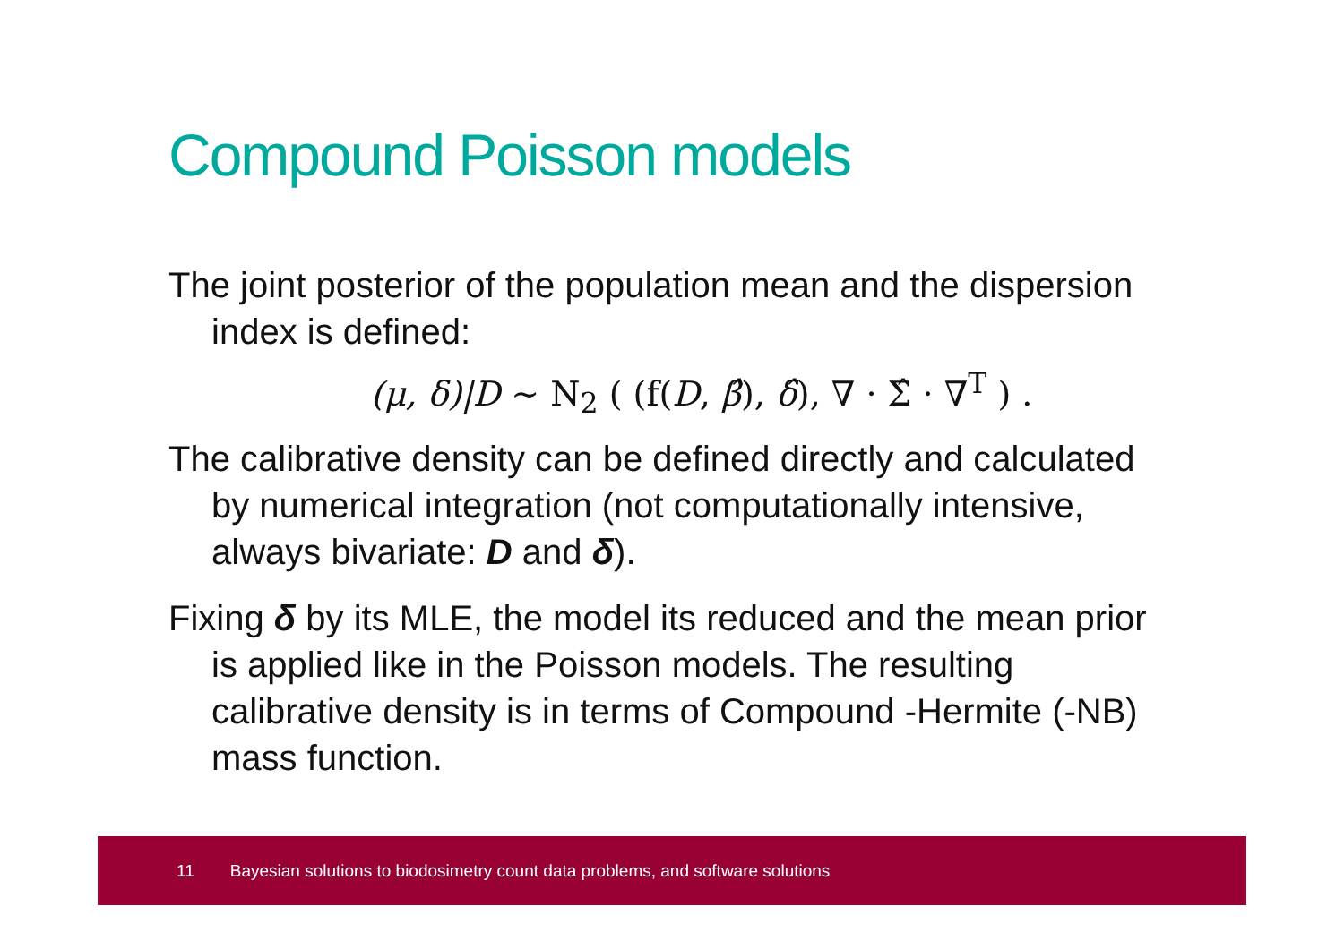Compound Poisson models
The joint posterior of the population mean and the dispersion index is defined:
(μ, δ)|D ∼ N<sub>2</sub> ( (f(D, β̂), δ̂), ∇ · Σ̂ · ∇<sup>T</sup> ) .
The calibrative density can be defined directly and calculated by numerical integration (not computationally intensive, always bivariate: D and δ).
Fixing δ by its MLE, the model its reduced and the mean prior is applied like in the Poisson models. The resulting calibrative density is in terms of Compound -Hermite (-NB) mass function.
11 Bayesian solutions to biodosimetry count data problems, and software solutions